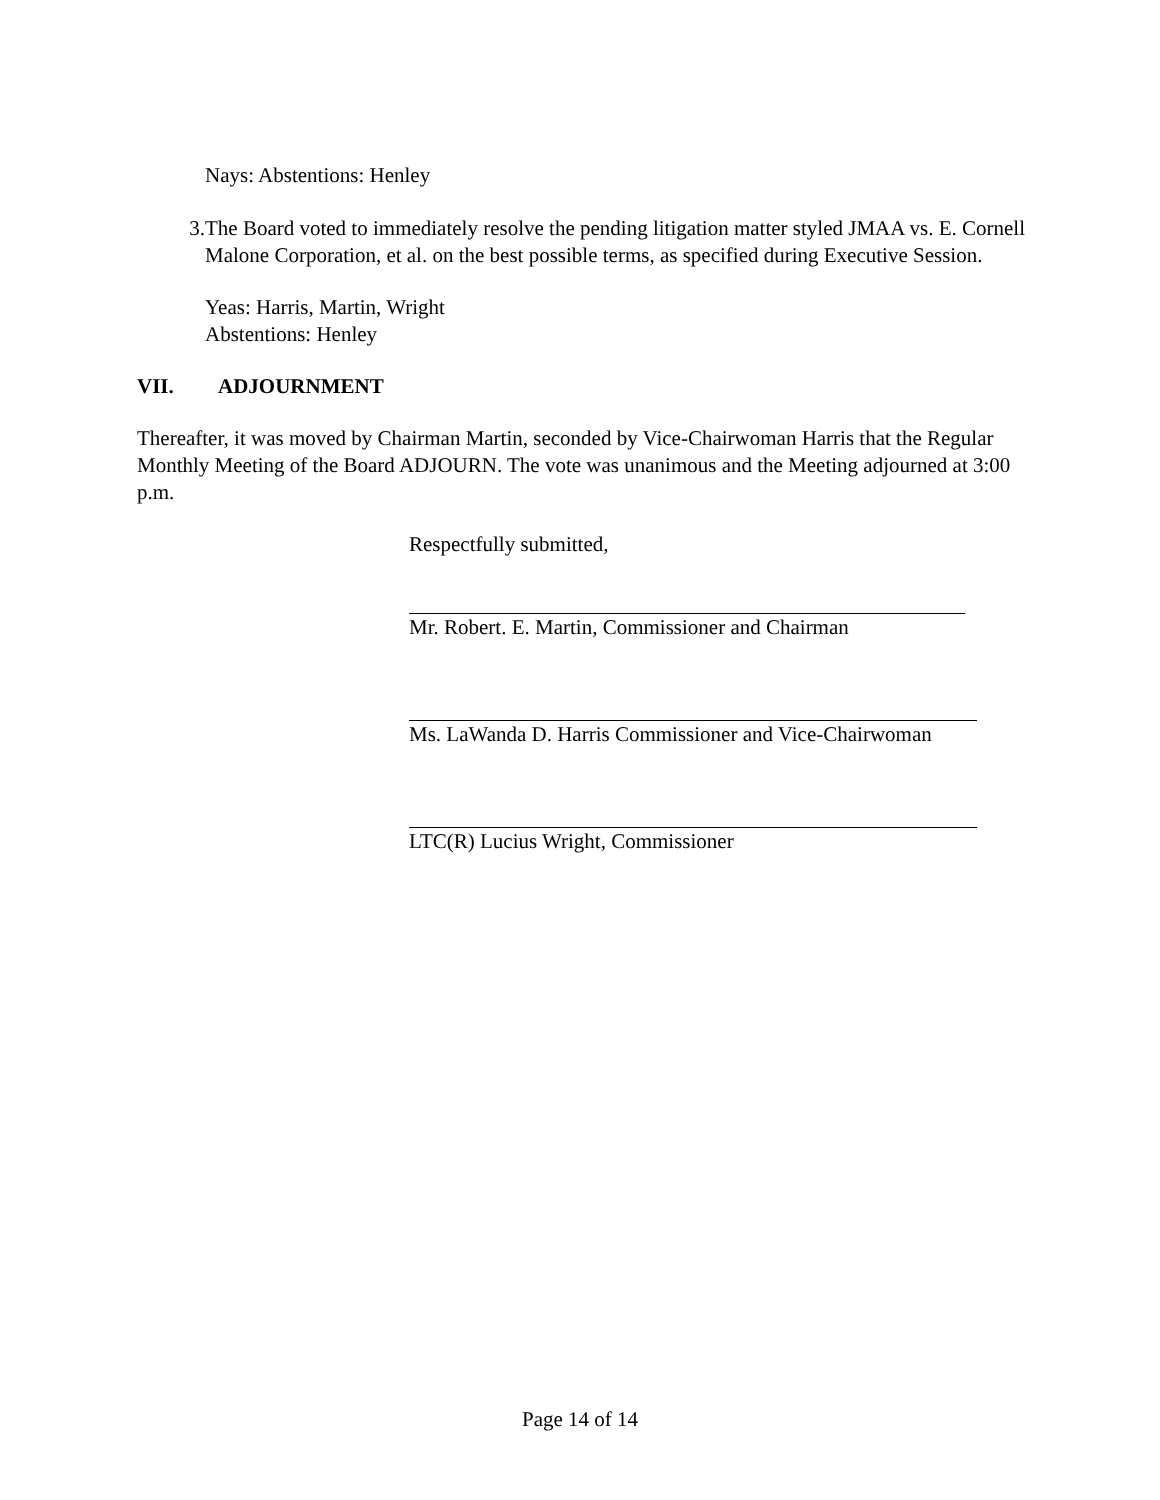Nays: Abstentions: Henley
3. The Board voted to immediately resolve the pending litigation matter styled JMAA vs. E. Cornell Malone Corporation, et al. on the best possible terms, as specified during Executive Session.
Yeas: Harris, Martin, Wright
Abstentions: Henley
VII. ADJOURNMENT
Thereafter, it was moved by Chairman Martin, seconded by Vice-Chairwoman Harris that the Regular Monthly Meeting of the Board ADJOURN. The vote was unanimous and the Meeting adjourned at 3:00 p.m.
Respectfully submitted,
Mr. Robert. E. Martin, Commissioner and Chairman
Ms. LaWanda D. Harris Commissioner and Vice-Chairwoman
LTC(R) Lucius Wright, Commissioner
Page 14 of 14